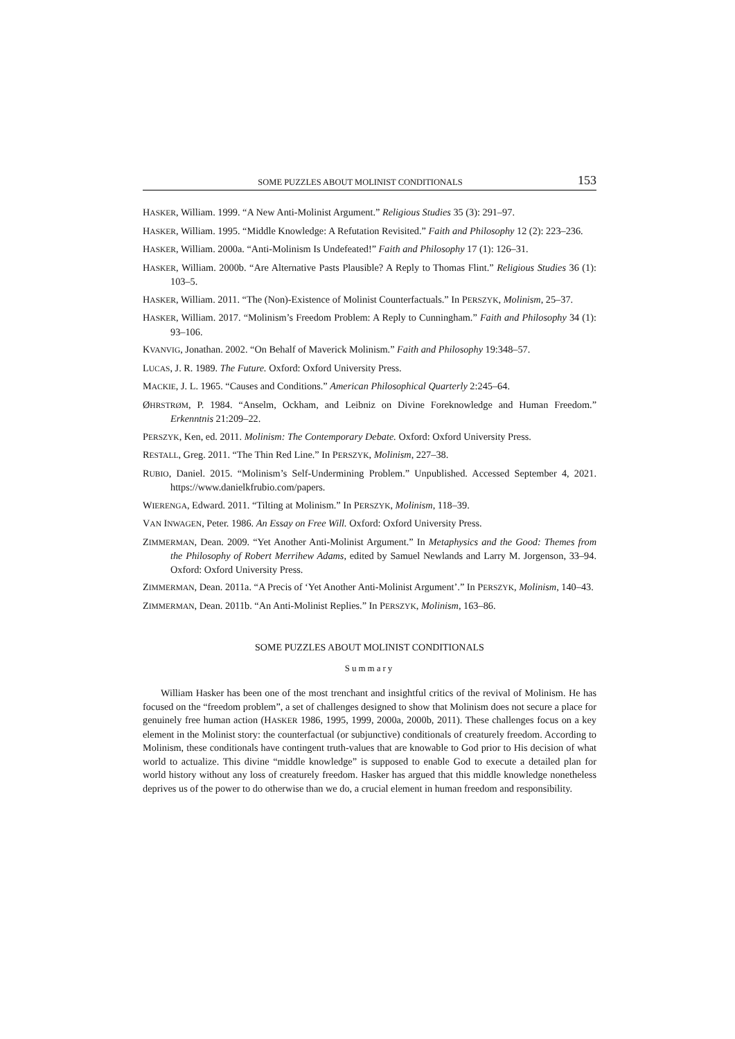SOME PUZZLES ABOUT MOLINIST CONDITIONALS 153
HASKER, William. 1999. “A New Anti-Molinist Argument.” Religious Studies 35 (3): 291–97.
HASKER, William. 1995. “Middle Knowledge: A Refutation Revisited.” Faith and Philosophy 12 (2): 223–236.
HASKER, William. 2000a. “Anti-Molinism Is Undefeated!” Faith and Philosophy 17 (1): 126–31.
HASKER, William. 2000b. “Are Alternative Pasts Plausible? A Reply to Thomas Flint.” Religious Studies 36 (1): 103–5.
HASKER, William. 2011. “The (Non)-Existence of Molinist Counterfactuals.” In PERSZYK, Molinism, 25–37.
HASKER, William. 2017. “Molinism’s Freedom Problem: A Reply to Cunningham.” Faith and Philosophy 34 (1): 93–106.
KVANVIG, Jonathan. 2002. “On Behalf of Maverick Molinism.” Faith and Philosophy 19:348–57.
LUCAS, J. R. 1989. The Future. Oxford: Oxford University Press.
MACKIE, J. L. 1965. “Causes and Conditions.” American Philosophical Quarterly 2:245–64.
ØHRSTRØM, P. 1984. “Anselm, Ockham, and Leibniz on Divine Foreknowledge and Human Freedom.” Erkenntnis 21:209–22.
PERSZYK, Ken, ed. 2011. Molinism: The Contemporary Debate. Oxford: Oxford University Press.
RESTALL, Greg. 2011. “The Thin Red Line.” In PERSZYK, Molinism, 227–38.
RUBIO, Daniel. 2015. “Molinism’s Self-Undermining Problem.” Unpublished. Accessed September 4, 2021. https://www.danielkfrubio.com/papers.
WIERENGA, Edward. 2011. “Tilting at Molinism.” In PERSZYK, Molinism, 118–39.
VAN INWAGEN, Peter. 1986. An Essay on Free Will. Oxford: Oxford University Press.
ZIMMERMAN, Dean. 2009. “Yet Another Anti-Molinist Argument.” In Metaphysics and the Good: Themes from the Philosophy of Robert Merrihew Adams, edited by Samuel Newlands and Larry M. Jorgenson, 33–94. Oxford: Oxford University Press.
ZIMMERMAN, Dean. 2011a. “A Precis of ‘Yet Another Anti-Molinist Argument’.” In PERSZYK, Molinism, 140–43.
ZIMMERMAN, Dean. 2011b. “An Anti-Molinist Replies.” In PERSZYK, Molinism, 163–86.
SOME PUZZLES ABOUT MOLINIST CONDITIONALS
Summary
William Hasker has been one of the most trenchant and insightful critics of the revival of Molinism. He has focused on the “freedom problem”, a set of challenges designed to show that Molinism does not secure a place for genuinely free human action (HASKER 1986, 1995, 1999, 2000a, 2000b, 2011). These challenges focus on a key element in the Molinist story: the counterfactual (or subjunctive) conditionals of creaturely freedom. According to Molinism, these conditionals have contingent truth-values that are knowable to God prior to His decision of what world to actualize. This divine “middle knowledge” is supposed to enable God to execute a detailed plan for world history without any loss of creaturely freedom. Hasker has argued that this middle knowledge nonetheless deprives us of the power to do otherwise than we do, a crucial element in human freedom and responsibility.